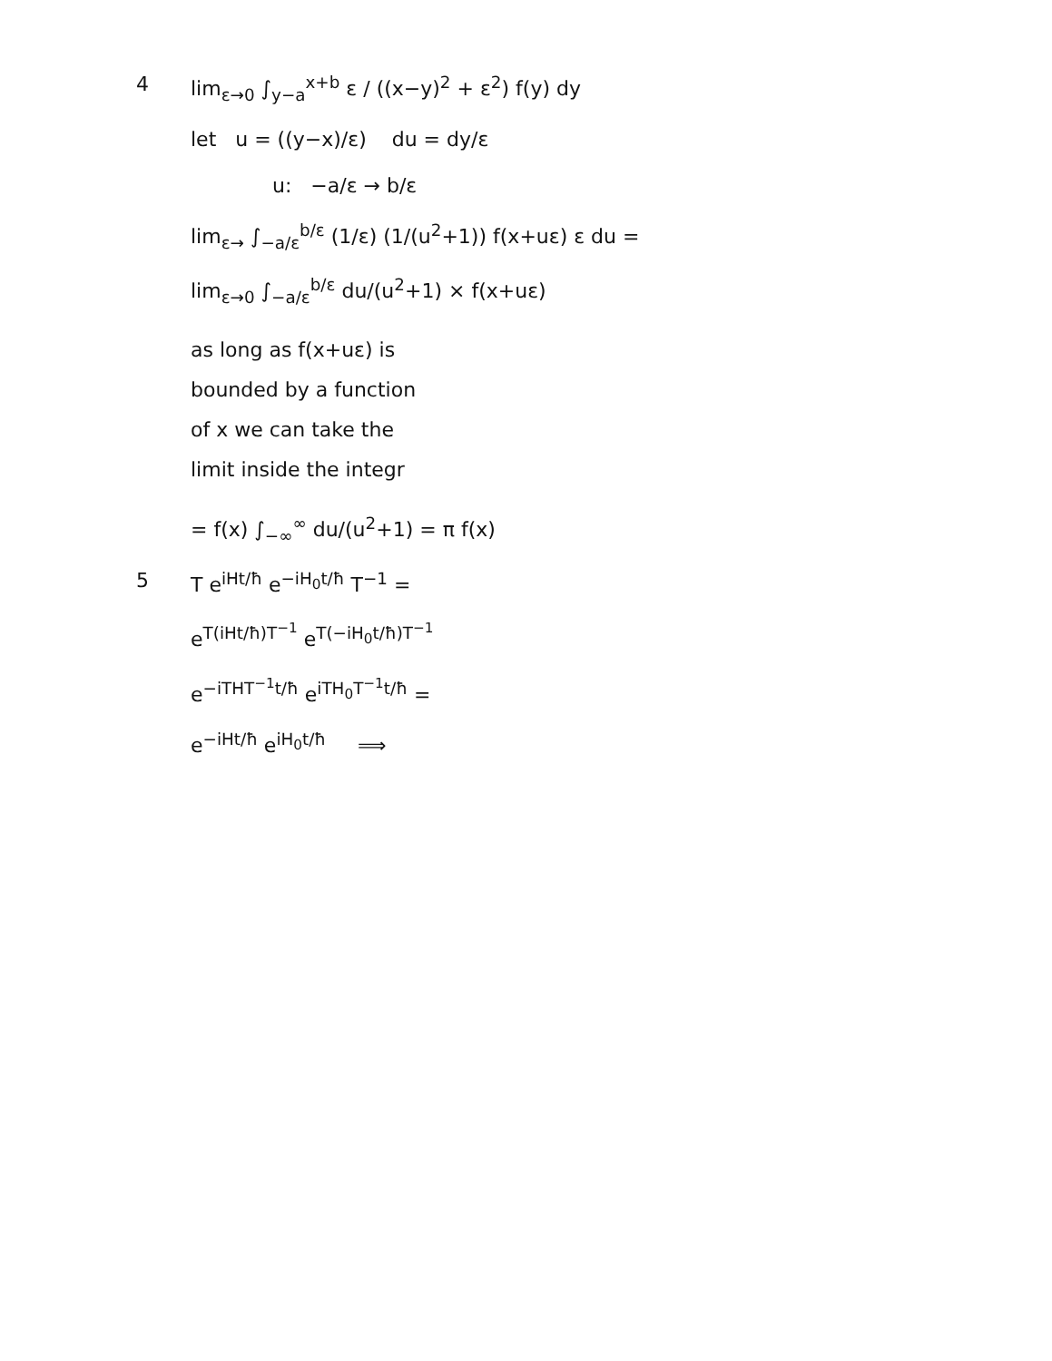4 lim<sub>ε→0</sub> ∫<sub>y−a</sub><sup>x+b</sup> ε / ((x−y)<sup>2</sup> + ε<sup>2</sup>) f(y) dy
let u = ((y−x)/ε) du = dy/ε
u: −a/ε → b/ε
lim<sub>ε→</sub> ∫<sub>−a/ε</sub><sup>b/ε</sup> (1/ε) (1/(u<sup>2</sup>+1)) f(x+uε) ε du =
lim<sub>ε→0</sub> ∫<sub>−a/ε</sub><sup>b/ε</sup> du/(u<sup>2</sup>+1) × f(x+uε)
as long as f(x+uε) is
bounded by a function
of x we can take the
limit inside the integr
= f(x) ∫<sub>−∞</sub><sup>∞</sup> du/(u<sup>2</sup>+1) = π f(x)
5 T e<sup>iHt/ħ</sup> e<sup>−iH<sub>0</sub>t/ħ</sup> T<sup>−1</sup> =
e<sup>T(iHt/ħ)T<sup>−1</sup></sup> e<sup>T(−iH<sub>0</sub>t/ħ)T<sup>−1</sup></sup>
e<sup>−iTHT<sup>−1</sup>t/ħ</sup> e<sup>iTH<sub>0</sub>T<sup>−1</sup>t/ħ</sup> =
e<sup>−iHt/ħ</sup> e<sup>iH<sub>0</sub>t/ħ</sup> ⟹